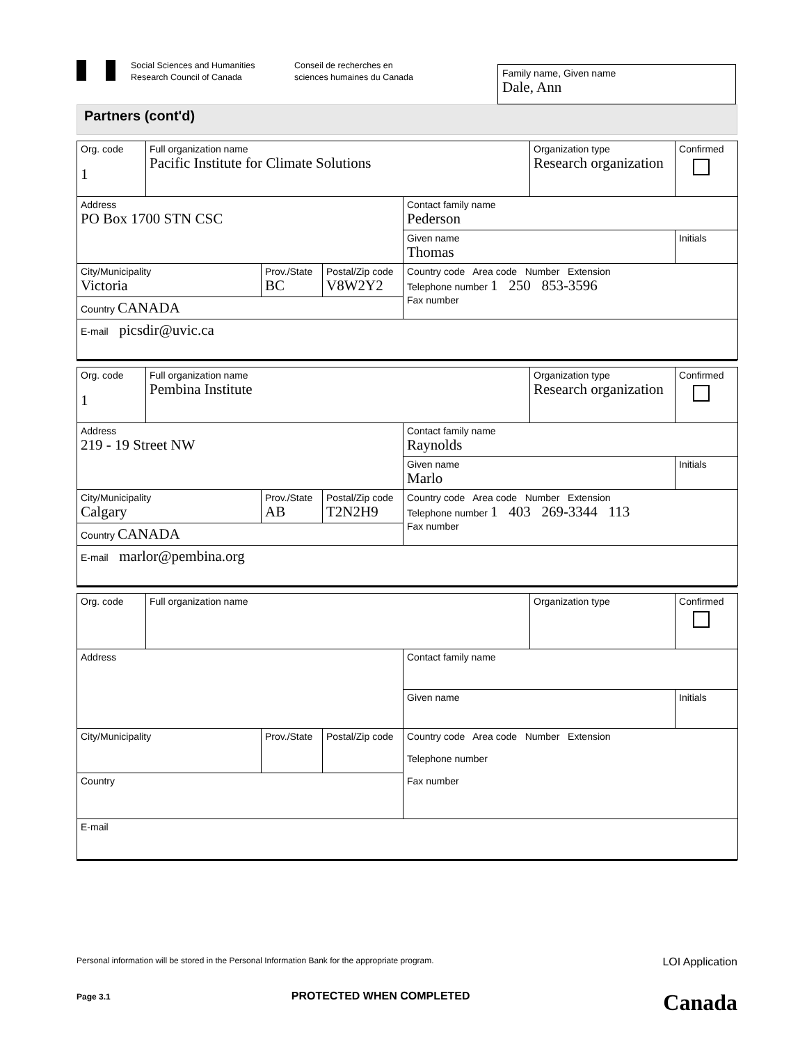Social Sciences and Humanities
Research Council of Canada
Conseil de recherches en
sciences humaines du Canada
Family name, Given name
Dale, Ann
Partners (cont'd)
| Org. code 1 | Full organization name Pacific Institute for Climate Solutions | | | | Organization type Research organization | Confirmed |
| Address PO Box 1700 STN CSC | | | | Contact family name Pederson | | |
| | | | | Given name Thomas | | Initials |
| City/Municipality Victoria | | Prov./State BC | Postal/Zip code V8W2Y2 | Country code Area code Number Extension Telephone number 1 250 853-3596 Fax number | | |
| Country CANADA | | | | | | |
| E-mail picsdir@uvic.ca | | | | | | |
| Org. code 1 | Full organization name Pembina Institute | | | | Organization type Research organization | Confirmed |
| Address 219 - 19 Street NW | | | | Contact family name Raynolds | | |
| | | | | Given name Marlo | | Initials |
| City/Municipality Calgary | | Prov./State AB | Postal/Zip code T2N2H9 | Country code Area code Number Extension Telephone number 1 403 269-3344 113 Fax number | | |
| Country CANADA | | | | | | |
| E-mail marlor@pembina.org | | | | | | |
| Org. code | Full organization name | | | | Organization type | Confirmed |
| Address | | | | Contact family name | | |
| | | | | Given name | | Initials |
| City/Municipality | | Prov./State | Postal/Zip code | Country code Area code Number Extension Telephone number Fax number | | |
| Country | | | | | | |
| E-mail | | | | | | |
Personal information will be stored in the Personal Information Bank for the appropriate program. LOI Application
Page 3.1 PROTECTED WHEN COMPLETED Canada